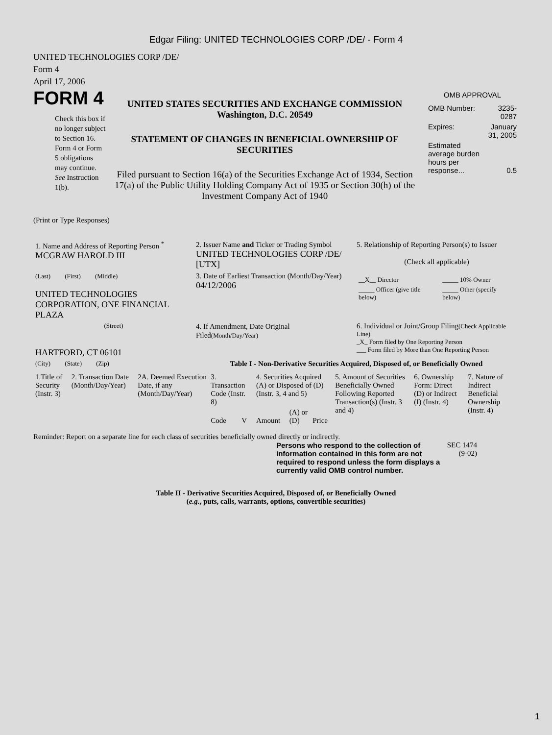Edgar Filing: UNITED TECHNOLOGIES CORP /DE/ - Form 4
UNITED TECHNOLOGIES CORP /DE/
Form 4
April 17, 2006
FORM 4
Check this box if no longer subject to Section 16. Form 4 or Form 5 obligations may continue. See Instruction 1(b).
UNITED STATES SECURITIES AND EXCHANGE COMMISSION
Washington, D.C. 20549
STATEMENT OF CHANGES IN BENEFICIAL OWNERSHIP OF SECURITIES
Filed pursuant to Section 16(a) of the Securities Exchange Act of 1934, Section 17(a) of the Public Utility Holding Company Act of 1935 or Section 30(h) of the Investment Company Act of 1940
OMB APPROVAL
| OMB Number: | 3235-0287 |
| Expires: | January 31, 2005 |
| Estimated average burden hours per response... | 0.5 |
(Print or Type Responses)
| 1. Name and Address of Reporting Person <sup>*</sup> MCGRAW HAROLD III | 2. Issuer Name and Ticker or Trading Symbol UNITED TECHNOLOGIES CORP /DE/ [UTX] | 5. Relationship of Reporting Person(s) to Issuer (Check all applicable) / __X__ Director / _____ 10% Owner / / _____ Officer (give title below) / _____ Other (specify below) / |
| (Last) (First) (Middle) UNITED TECHNOLOGIES CORPORATION, ONE FINANCIAL PLAZA | 3. Date of Earliest Transaction (Month/Day/Year) 04/12/2006 | |
| (Street) HARTFORD, CT 06101 | 4. If Amendment, Date Original Filed (Month/Day/Year) | 6. Individual or Joint/Group Filing (Check Applicable Line) _X_ Form filed by One Reporting Person ___ Form filed by More than One Reporting Person |
| (City) (State) (Zip) | Table I - Non-Derivative Securities Acquired, Disposed of, or Beneficially Owned | |
| 1.Title of Security (Instr. 3) | 2. Transaction Date (Month/Day/Year) | 2A. Deemed Execution Date, if any (Month/Day/Year) | 3. Transaction Code (Instr. 8) | | 4. Securities Acquired (A) or Disposed of (D) (Instr. 3, 4 and 5) | | | 5. Amount of Securities Beneficially Owned Following Reported Transaction(s) (Instr. 3 and 4) | 6. Ownership Form: Direct (D) or Indirect (I) (Instr. 4) | 7. Nature of Indirect Beneficial Ownership (Instr. 4) |
| --- | --- | --- | --- | --- | --- | --- | --- | --- | --- | --- |
| | | | Code | V | Amount | (A) or (D) | Price | | | |
Reminder: Report on a separate line for each class of securities beneficially owned directly or indirectly.
Persons who respond to the collection of information contained in this form are not required to respond unless the form displays a currently valid OMB control number.
SEC 1474 (9-02)
Table II - Derivative Securities Acquired, Disposed of, or Beneficially Owned
(e.g., puts, calls, warrants, options, convertible securities)
1